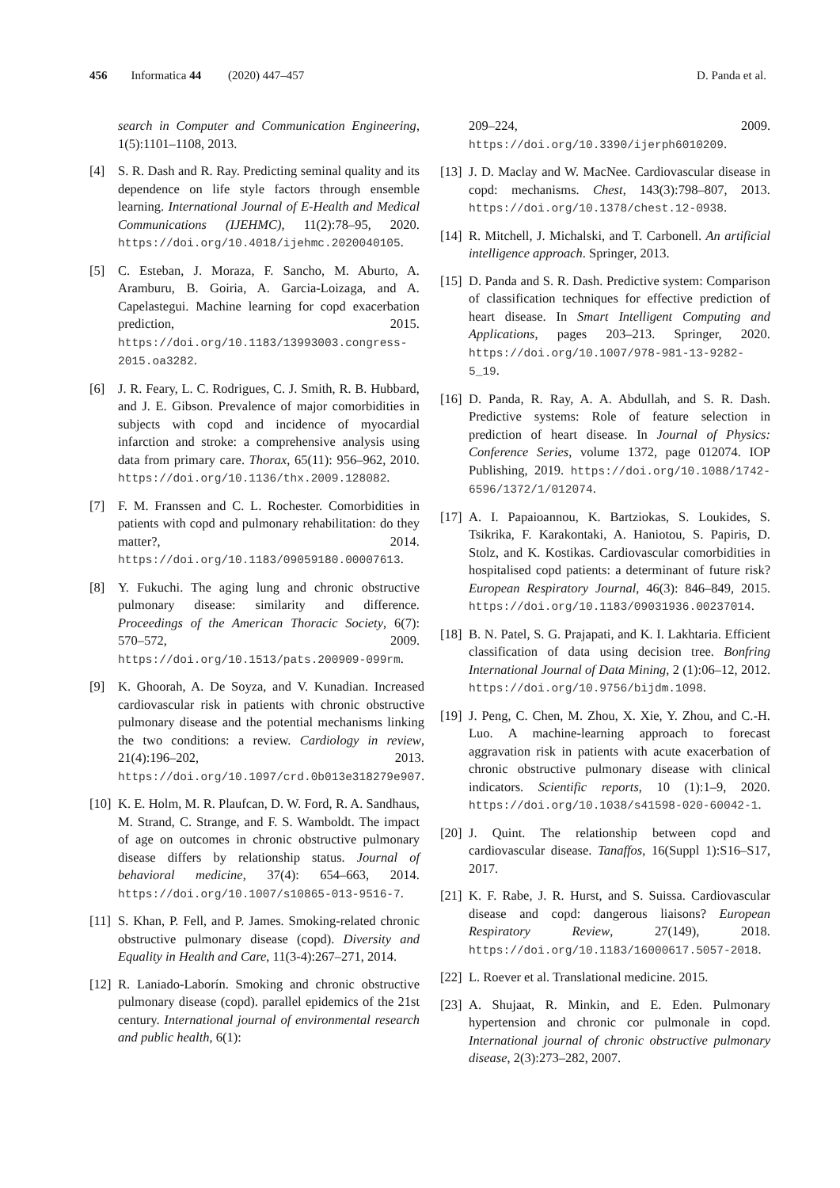456 Informatica 44 (2020) 447–457 D. Panda et al.
search in Computer and Communication Engineering, 1(5):1101–1108, 2013.
[4] S. R. Dash and R. Ray. Predicting seminal quality and its dependence on life style factors through ensemble learning. International Journal of E-Health and Medical Communications (IJEHMC), 11(2):78–95, 2020. https://doi.org/10.4018/ijehmc.2020040105.
[5] C. Esteban, J. Moraza, F. Sancho, M. Aburto, A. Aramburu, B. Goiria, A. Garcia-Loizaga, and A. Capelastegui. Machine learning for copd exacerbation prediction, 2015. https://doi.org/10.1183/13993003.congress-2015.oa3282.
[6] J. R. Feary, L. C. Rodrigues, C. J. Smith, R. B. Hubbard, and J. E. Gibson. Prevalence of major comorbidities in subjects with copd and incidence of myocardial infarction and stroke: a comprehensive analysis using data from primary care. Thorax, 65(11): 956–962, 2010. https://doi.org/10.1136/thx.2009.128082.
[7] F. M. Franssen and C. L. Rochester. Comorbidities in patients with copd and pulmonary rehabilitation: do they matter?, 2014. https://doi.org/10.1183/09059180.00007613.
[8] Y. Fukuchi. The aging lung and chronic obstructive pulmonary disease: similarity and difference. Proceedings of the American Thoracic Society, 6(7): 570–572, 2009. https://doi.org/10.1513/pats.200909-099rm.
[9] K. Ghoorah, A. De Soyza, and V. Kunadian. Increased cardiovascular risk in patients with chronic obstructive pulmonary disease and the potential mechanisms linking the two conditions: a review. Cardiology in review, 21(4):196–202, 2013. https://doi.org/10.1097/crd.0b013e318279e907.
[10]
K. E. Holm, M. R. Plaufcan, D. W. Ford, R. A. Sandhaus, M. Strand, C. Strange, and F. S. Wamboldt. The impact of age on outcomes in chronic obstructive pulmonary disease differs by relationship status. Journal of behavioral medicine, 37(4): 654–663, 2014. https://doi.org/10.1007/s10865-013-9516-7.
[11]
S. Khan, P. Fell, and P. James. Smoking-related chronic obstructive pulmonary disease (copd). Diversity and Equality in Health and Care, 11(3-4):267–271, 2014.
[12]
R. Laniado-Laborín. Smoking and chronic obstructive pulmonary disease (copd). parallel epidemics of the 21st century. International journal of environmental research and public health, 6(1):
209–224, 2009. https://doi.org/10.3390/ijerph6010209.
[13]
J. D. Maclay and W. MacNee. Cardiovascular disease in copd: mechanisms. Chest, 143(3):798–807, 2013. https://doi.org/10.1378/chest.12-0938.
[14]
R. Mitchell, J. Michalski, and T. Carbonell. An artificial intelligence approach. Springer, 2013.
[15]
D. Panda and S. R. Dash. Predictive system: Comparison of classification techniques for effective prediction of heart disease. In Smart Intelligent Computing and Applications, pages 203–213. Springer, 2020. https://doi.org/10.1007/978-981-13-9282-5_19.
[16]
D. Panda, R. Ray, A. A. Abdullah, and S. R. Dash. Predictive systems: Role of feature selection in prediction of heart disease. In Journal of Physics: Conference Series, volume 1372, page 012074. IOP Publishing, 2019. https://doi.org/10.1088/1742-6596/1372/1/012074.
[17]
A. I. Papaioannou, K. Bartziokas, S. Loukides, S. Tsikrika, F. Karakontaki, A. Haniotou, S. Papiris, D. Stolz, and K. Kostikas. Cardiovascular comorbidities in hospitalised copd patients: a determinant of future risk? European Respiratory Journal, 46(3): 846–849, 2015. https://doi.org/10.1183/09031936.00237014.
[18]
B. N. Patel, S. G. Prajapati, and K. I. Lakhtaria. Efficient classification of data using decision tree. Bonfring International Journal of Data Mining, 2 (1):06–12, 2012. https://doi.org/10.9756/bijdm.1098.
[19]
J. Peng, C. Chen, M. Zhou, X. Xie, Y. Zhou, and C.-H. Luo. A machine-learning approach to forecast aggravation risk in patients with acute exacerbation of chronic obstructive pulmonary disease with clinical indicators. Scientific reports, 10 (1):1–9, 2020. https://doi.org/10.1038/s41598-020-60042-1.
[20]
J. Quint. The relationship between copd and cardiovascular disease. Tanaffos, 16(Suppl 1):S16–S17, 2017.
[21]
K. F. Rabe, J. R. Hurst, and S. Suissa. Cardiovascular disease and copd: dangerous liaisons? European Respiratory Review, 27(149), 2018. https://doi.org/10.1183/16000617.5057-2018.
[22]
L. Roever et al. Translational medicine. 2015.
[23]
A. Shujaat, R. Minkin, and E. Eden. Pulmonary hypertension and chronic cor pulmonale in copd. International journal of chronic obstructive pulmonary disease, 2(3):273–282, 2007.